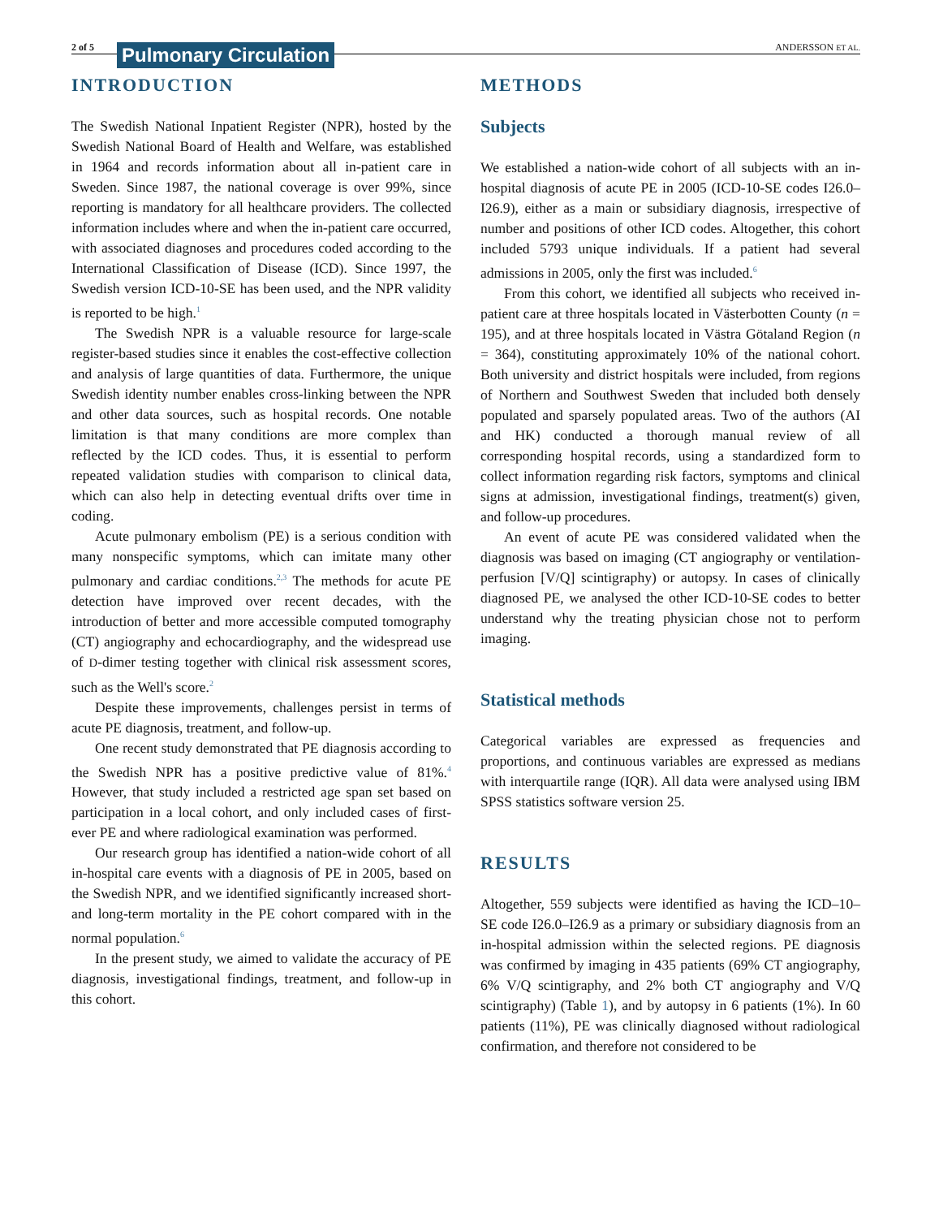2 of 5 Pulmonary Circulation
ANDERSSON ET AL.
INTRODUCTION
The Swedish National Inpatient Register (NPR), hosted by the Swedish National Board of Health and Welfare, was established in 1964 and records information about all in-patient care in Sweden. Since 1987, the national coverage is over 99%, since reporting is mandatory for all healthcare providers. The collected information includes where and when the in-patient care occurred, with associated diagnoses and procedures coded according to the International Classification of Disease (ICD). Since 1997, the Swedish version ICD-10-SE has been used, and the NPR validity is reported to be high.<sup>1</sup>
The Swedish NPR is a valuable resource for large-scale register-based studies since it enables the cost-effective collection and analysis of large quantities of data. Furthermore, the unique Swedish identity number enables cross-linking between the NPR and other data sources, such as hospital records. One notable limitation is that many conditions are more complex than reflected by the ICD codes. Thus, it is essential to perform repeated validation studies with comparison to clinical data, which can also help in detecting eventual drifts over time in coding.
Acute pulmonary embolism (PE) is a serious condition with many nonspecific symptoms, which can imitate many other pulmonary and cardiac conditions.<sup>2,3</sup> The methods for acute PE detection have improved over recent decades, with the introduction of better and more accessible computed tomography (CT) angiography and echocardiography, and the widespread use of D-dimer testing together with clinical risk assessment scores, such as the Well's score.<sup>2</sup>
Despite these improvements, challenges persist in terms of acute PE diagnosis, treatment, and follow-up.
One recent study demonstrated that PE diagnosis according to the Swedish NPR has a positive predictive value of 81%.<sup>4</sup> However, that study included a restricted age span set based on participation in a local cohort, and only included cases of first-ever PE and where radiological examination was performed.
Our research group has identified a nation-wide cohort of all in-hospital care events with a diagnosis of PE in 2005, based on the Swedish NPR, and we identified significantly increased short- and long-term mortality in the PE cohort compared with in the normal population.<sup>6</sup>
In the present study, we aimed to validate the accuracy of PE diagnosis, investigational findings, treatment, and follow-up in this cohort.
METHODS
Subjects
We established a nation-wide cohort of all subjects with an in-hospital diagnosis of acute PE in 2005 (ICD-10-SE codes I26.0–I26.9), either as a main or subsidiary diagnosis, irrespective of number and positions of other ICD codes. Altogether, this cohort included 5793 unique individuals. If a patient had several admissions in 2005, only the first was included.<sup>6</sup>
From this cohort, we identified all subjects who received in-patient care at three hospitals located in Västerbotten County (n = 195), and at three hospitals located in Västra Götaland Region (n = 364), constituting approximately 10% of the national cohort. Both university and district hospitals were included, from regions of Northern and Southwest Sweden that included both densely populated and sparsely populated areas. Two of the authors (AI and HK) conducted a thorough manual review of all corresponding hospital records, using a standardized form to collect information regarding risk factors, symptoms and clinical signs at admission, investigational findings, treatment(s) given, and follow-up procedures.
An event of acute PE was considered validated when the diagnosis was based on imaging (CT angiography or ventilation-perfusion [V/Q] scintigraphy) or autopsy. In cases of clinically diagnosed PE, we analysed the other ICD-10-SE codes to better understand why the treating physician chose not to perform imaging.
Statistical methods
Categorical variables are expressed as frequencies and proportions, and continuous variables are expressed as medians with interquartile range (IQR). All data were analysed using IBM SPSS statistics software version 25.
RESULTS
Altogether, 559 subjects were identified as having the ICD–10–SE code I26.0–I26.9 as a primary or subsidiary diagnosis from an in-hospital admission within the selected regions. PE diagnosis was confirmed by imaging in 435 patients (69% CT angiography, 6% V/Q scintigraphy, and 2% both CT angiography and V/Q scintigraphy) (Table 1), and by autopsy in 6 patients (1%). In 60 patients (11%), PE was clinically diagnosed without radiological confirmation, and therefore not considered to be